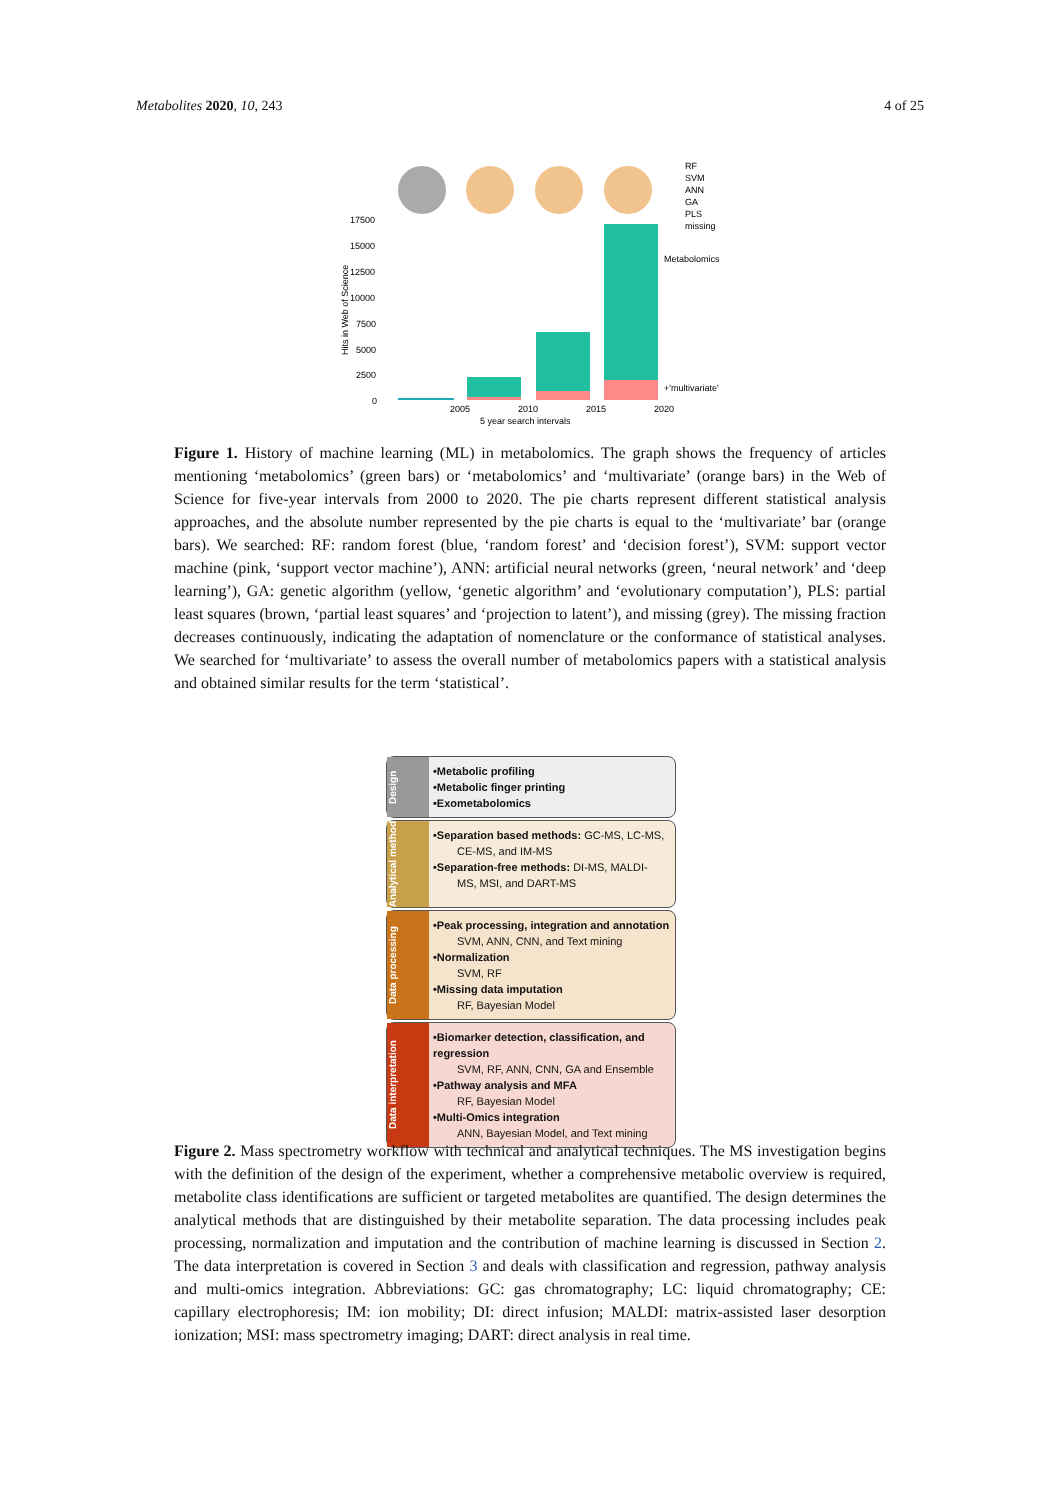Metabolites 2020, 10, 243 4 of 25
RF
SVM
ANN
GA
PLS
missing
17500
15000
12500
10000
7500
5000
2500
0
Hits in Web of Science
Metabolomics
+'multivariate'
2005
2010
2015
2020
5 year search intervals
Figure 1. History of machine learning (ML) in metabolomics. The graph shows the frequency of articles mentioning ‘metabolomics’ (green bars) or ‘metabolomics’ and ‘multivariate’ (orange bars) in the Web of Science for five-year intervals from 2000 to 2020. The pie charts represent different statistical analysis approaches, and the absolute number represented by the pie charts is equal to the ‘multivariate’ bar (orange bars). We searched: RF: random forest (blue, ‘random forest’ and ‘decision forest’), SVM: support vector machine (pink, ‘support vector machine’), ANN: artificial neural networks (green, ‘neural network’ and ‘deep learning’), GA: genetic algorithm (yellow, ‘genetic algorithm’ and ‘evolutionary computation’), PLS: partial least squares (brown, ‘partial least squares’ and ‘projection to latent’), and missing (grey). The missing fraction decreases continuously, indicating the adaptation of nomenclature or the conformance of statistical analyses. We searched for ‘multivariate’ to assess the overall number of metabolomics papers with a statistical analysis and obtained similar results for the term ‘statistical’.
Design
•Metabolic profiling
•Metabolic finger printing
•Exometabolomics
Analytical method
•Separation based methods: GC-MS, LC-MS,
CE-MS, and IM-MS
•Separation-free methods: DI-MS, MALDI-
MS, MSI, and DART-MS
Data processing
•Peak processing, integration and annotation
SVM, ANN, CNN, and Text mining
•Normalization
SVM, RF
•Missing data imputation
RF, Bayesian Model
Data interpretation
•Biomarker detection, classification, and regression
SVM, RF, ANN, CNN, GA and Ensemble
•Pathway analysis and MFA
RF, Bayesian Model
•Multi-Omics integration
ANN, Bayesian Model, and Text mining
Figure 2. Mass spectrometry workflow with technical and analytical techniques. The MS investigation begins with the definition of the design of the experiment, whether a comprehensive metabolic overview is required, metabolite class identifications are sufficient or targeted metabolites are quantified. The design determines the analytical methods that are distinguished by their metabolite separation. The data processing includes peak processing, normalization and imputation and the contribution of machine learning is discussed in Section 2. The data interpretation is covered in Section 3 and deals with classification and regression, pathway analysis and multi-omics integration. Abbreviations: GC: gas chromatography; LC: liquid chromatography; CE: capillary electrophoresis; IM: ion mobility; DI: direct infusion; MALDI: matrix-assisted laser desorption ionization; MSI: mass spectrometry imaging; DART: direct analysis in real time.